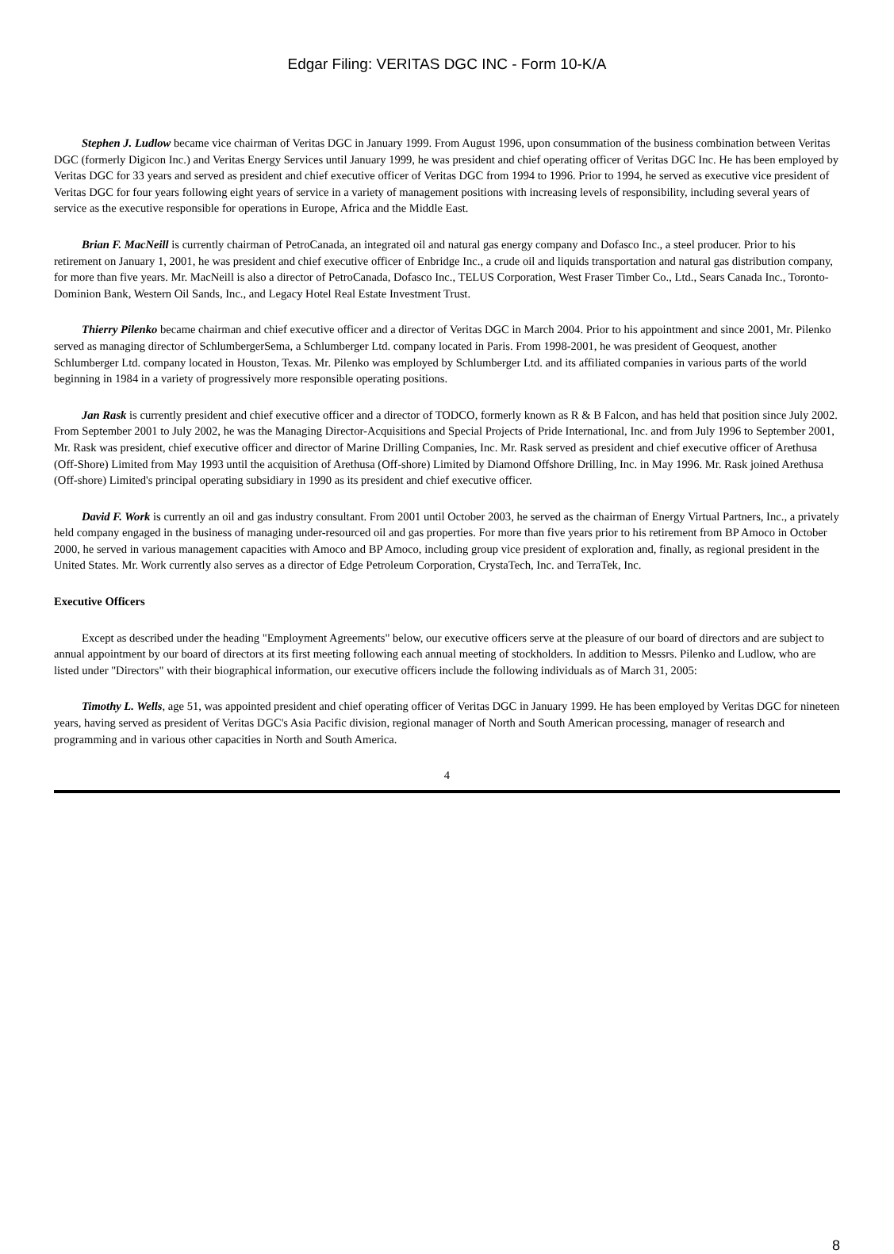Edgar Filing: VERITAS DGC INC - Form 10-K/A
Stephen J. Ludlow became vice chairman of Veritas DGC in January 1999. From August 1996, upon consummation of the business combination between Veritas DGC (formerly Digicon Inc.) and Veritas Energy Services until January 1999, he was president and chief operating officer of Veritas DGC Inc. He has been employed by Veritas DGC for 33 years and served as president and chief executive officer of Veritas DGC from 1994 to 1996. Prior to 1994, he served as executive vice president of Veritas DGC for four years following eight years of service in a variety of management positions with increasing levels of responsibility, including several years of service as the executive responsible for operations in Europe, Africa and the Middle East.
Brian F. MacNeill is currently chairman of PetroCanada, an integrated oil and natural gas energy company and Dofasco Inc., a steel producer. Prior to his retirement on January 1, 2001, he was president and chief executive officer of Enbridge Inc., a crude oil and liquids transportation and natural gas distribution company, for more than five years. Mr. MacNeill is also a director of PetroCanada, Dofasco Inc., TELUS Corporation, West Fraser Timber Co., Ltd., Sears Canada Inc., Toronto-Dominion Bank, Western Oil Sands, Inc., and Legacy Hotel Real Estate Investment Trust.
Thierry Pilenko became chairman and chief executive officer and a director of Veritas DGC in March 2004. Prior to his appointment and since 2001, Mr. Pilenko served as managing director of SchlumbergerSema, a Schlumberger Ltd. company located in Paris. From 1998-2001, he was president of Geoquest, another Schlumberger Ltd. company located in Houston, Texas. Mr. Pilenko was employed by Schlumberger Ltd. and its affiliated companies in various parts of the world beginning in 1984 in a variety of progressively more responsible operating positions.
Jan Rask is currently president and chief executive officer and a director of TODCO, formerly known as R & B Falcon, and has held that position since July 2002. From September 2001 to July 2002, he was the Managing Director-Acquisitions and Special Projects of Pride International, Inc. and from July 1996 to September 2001, Mr. Rask was president, chief executive officer and director of Marine Drilling Companies, Inc. Mr. Rask served as president and chief executive officer of Arethusa (Off-Shore) Limited from May 1993 until the acquisition of Arethusa (Off-shore) Limited by Diamond Offshore Drilling, Inc. in May 1996. Mr. Rask joined Arethusa (Off-shore) Limited's principal operating subsidiary in 1990 as its president and chief executive officer.
David F. Work is currently an oil and gas industry consultant. From 2001 until October 2003, he served as the chairman of Energy Virtual Partners, Inc., a privately held company engaged in the business of managing under-resourced oil and gas properties. For more than five years prior to his retirement from BP Amoco in October 2000, he served in various management capacities with Amoco and BP Amoco, including group vice president of exploration and, finally, as regional president in the United States. Mr. Work currently also serves as a director of Edge Petroleum Corporation, CrystaTech, Inc. and TerraTek, Inc.
Executive Officers
Except as described under the heading "Employment Agreements" below, our executive officers serve at the pleasure of our board of directors and are subject to annual appointment by our board of directors at its first meeting following each annual meeting of stockholders. In addition to Messrs. Pilenko and Ludlow, who are listed under "Directors" with their biographical information, our executive officers include the following individuals as of March 31, 2005:
Timothy L. Wells, age 51, was appointed president and chief operating officer of Veritas DGC in January 1999. He has been employed by Veritas DGC for nineteen years, having served as president of Veritas DGC's Asia Pacific division, regional manager of North and South American processing, manager of research and programming and in various other capacities in North and South America.
4
8